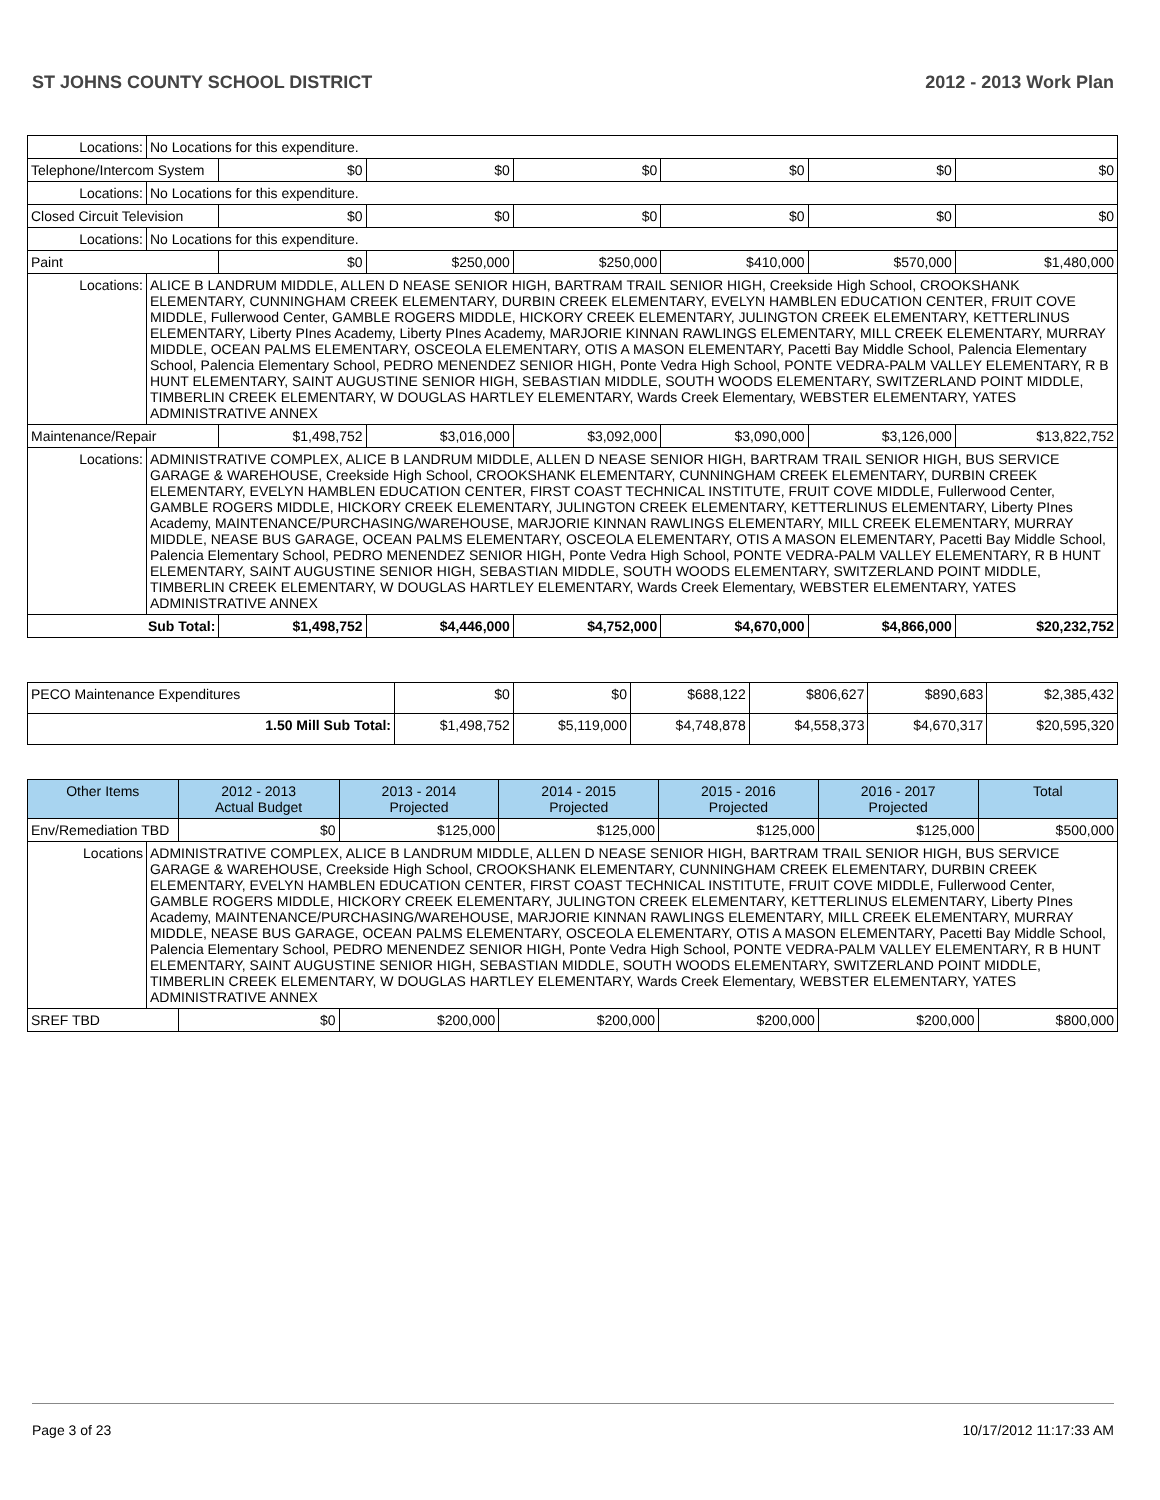ST JOHNS COUNTY SCHOOL DISTRICT 2012 - 2013 Work Plan
| Locations: | No Locations for this expenditure. | | | | | | |
| Telephone/Intercom System | | $0 | $0 | $0 | $0 | $0 | $0 |
| Locations: | No Locations for this expenditure. | | | | | | |
| Closed Circuit Television | | $0 | $0 | $0 | $0 | $0 | $0 |
| Locations: | No Locations for this expenditure. | | | | | | |
| Paint | | $0 | $250,000 | $250,000 | $410,000 | $570,000 | $1,480,000 |
| Locations: | ALICE B LANDRUM MIDDLE, ALLEN D NEASE SENIOR HIGH, BARTRAM TRAIL SENIOR HIGH, Creekside High School, CROOKSHANK ELEMENTARY, CUNNINGHAM CREEK ELEMENTARY, DURBIN CREEK ELEMENTARY, EVELYN HAMBLEN EDUCATION CENTER, FRUIT COVE MIDDLE, Fullerwood Center, GAMBLE ROGERS MIDDLE, HICKORY CREEK ELEMENTARY, JULINGTON CREEK ELEMENTARY, KETTERLINUS ELEMENTARY, Liberty PInes Academy, Liberty PInes Academy, MARJORIE KINNAN RAWLINGS ELEMENTARY, MILL CREEK ELEMENTARY, MURRAY MIDDLE, OCEAN PALMS ELEMENTARY, OSCEOLA ELEMENTARY, OTIS A MASON ELEMENTARY, Pacetti Bay Middle School, Palencia Elementary School, Palencia Elementary School, PEDRO MENENDEZ SENIOR HIGH, Ponte Vedra High School, PONTE VEDRA-PALM VALLEY ELEMENTARY, R B HUNT ELEMENTARY, SAINT AUGUSTINE SENIOR HIGH, SEBASTIAN MIDDLE, SOUTH WOODS ELEMENTARY, SWITZERLAND POINT MIDDLE, TIMBERLIN CREEK ELEMENTARY, W DOUGLAS HARTLEY ELEMENTARY, Wards Creek Elementary, WEBSTER ELEMENTARY, YATES ADMINISTRATIVE ANNEX | | | | | | |
| Maintenance/Repair | | $1,498,752 | $3,016,000 | $3,092,000 | $3,090,000 | $3,126,000 | $13,822,752 |
| Locations: | ADMINISTRATIVE COMPLEX, ALICE B LANDRUM MIDDLE, ALLEN D NEASE SENIOR HIGH, BARTRAM TRAIL SENIOR HIGH, BUS SERVICE GARAGE & WAREHOUSE, Creekside High School, CROOKSHANK ELEMENTARY, CUNNINGHAM CREEK ELEMENTARY, DURBIN CREEK ELEMENTARY, EVELYN HAMBLEN EDUCATION CENTER, FIRST COAST TECHNICAL INSTITUTE, FRUIT COVE MIDDLE, Fullerwood Center, GAMBLE ROGERS MIDDLE, HICKORY CREEK ELEMENTARY, JULINGTON CREEK ELEMENTARY, KETTERLINUS ELEMENTARY, Liberty PInes Academy, MAINTENANCE/PURCHASING/WAREHOUSE, MARJORIE KINNAN RAWLINGS ELEMENTARY, MILL CREEK ELEMENTARY, MURRAY MIDDLE, NEASE BUS GARAGE, OCEAN PALMS ELEMENTARY, OSCEOLA ELEMENTARY, OTIS A MASON ELEMENTARY, Pacetti Bay Middle School, Palencia Elementary School, PEDRO MENENDEZ SENIOR HIGH, Ponte Vedra High School, PONTE VEDRA-PALM VALLEY ELEMENTARY, R B HUNT ELEMENTARY, SAINT AUGUSTINE SENIOR HIGH, SEBASTIAN MIDDLE, SOUTH WOODS ELEMENTARY, SWITZERLAND POINT MIDDLE, TIMBERLIN CREEK ELEMENTARY, W DOUGLAS HARTLEY ELEMENTARY, Wards Creek Elementary, WEBSTER ELEMENTARY, YATES ADMINISTRATIVE ANNEX | | | | | | |
| Sub Total: | | $1,498,752 | $4,446,000 | $4,752,000 | $4,670,000 | $4,866,000 | $20,232,752 |
| PECO Maintenance Expenditures | $0 | $0 | $688,122 | $806,627 | $890,683 | $2,385,432 |
| 1.50 Mill Sub Total: | $1,498,752 | $5,119,000 | $4,748,878 | $4,558,373 | $4,670,317 | $20,595,320 |
| Other Items | | 2012 - 2013 Actual Budget | 2013 - 2014 Projected | 2014 - 2015 Projected | 2015 - 2016 Projected | 2016 - 2017 Projected | Total |
| --- | --- | --- | --- | --- | --- | --- | --- |
| Env/Remediation TBD | | $0 | $125,000 | $125,000 | $125,000 | $125,000 | $500,000 |
| Locations | ADMINISTRATIVE COMPLEX, ALICE B LANDRUM MIDDLE, ALLEN D NEASE SENIOR HIGH, BARTRAM TRAIL SENIOR HIGH, BUS SERVICE GARAGE & WAREHOUSE, Creekside High School, CROOKSHANK ELEMENTARY, CUNNINGHAM CREEK ELEMENTARY, DURBIN CREEK ELEMENTARY, EVELYN HAMBLEN EDUCATION CENTER, FIRST COAST TECHNICAL INSTITUTE, FRUIT COVE MIDDLE, Fullerwood Center, GAMBLE ROGERS MIDDLE, HICKORY CREEK ELEMENTARY, JULINGTON CREEK ELEMENTARY, KETTERLINUS ELEMENTARY, Liberty PInes Academy, MAINTENANCE/PURCHASING/WAREHOUSE, MARJORIE KINNAN RAWLINGS ELEMENTARY, MILL CREEK ELEMENTARY, MURRAY MIDDLE, NEASE BUS GARAGE, OCEAN PALMS ELEMENTARY, OSCEOLA ELEMENTARY, OTIS A MASON ELEMENTARY, Pacetti Bay Middle School, Palencia Elementary School, PEDRO MENENDEZ SENIOR HIGH, Ponte Vedra High School, PONTE VEDRA-PALM VALLEY ELEMENTARY, R B HUNT ELEMENTARY, SAINT AUGUSTINE SENIOR HIGH, SEBASTIAN MIDDLE, SOUTH WOODS ELEMENTARY, SWITZERLAND POINT MIDDLE, TIMBERLIN CREEK ELEMENTARY, W DOUGLAS HARTLEY ELEMENTARY, Wards Creek Elementary, WEBSTER ELEMENTARY, YATES ADMINISTRATIVE ANNEX | | | | | | |
| SREF TBD | | $0 | $200,000 | $200,000 | $200,000 | $200,000 | $800,000 |
Page 3 of 23 10/17/2012 11:17:33 AM